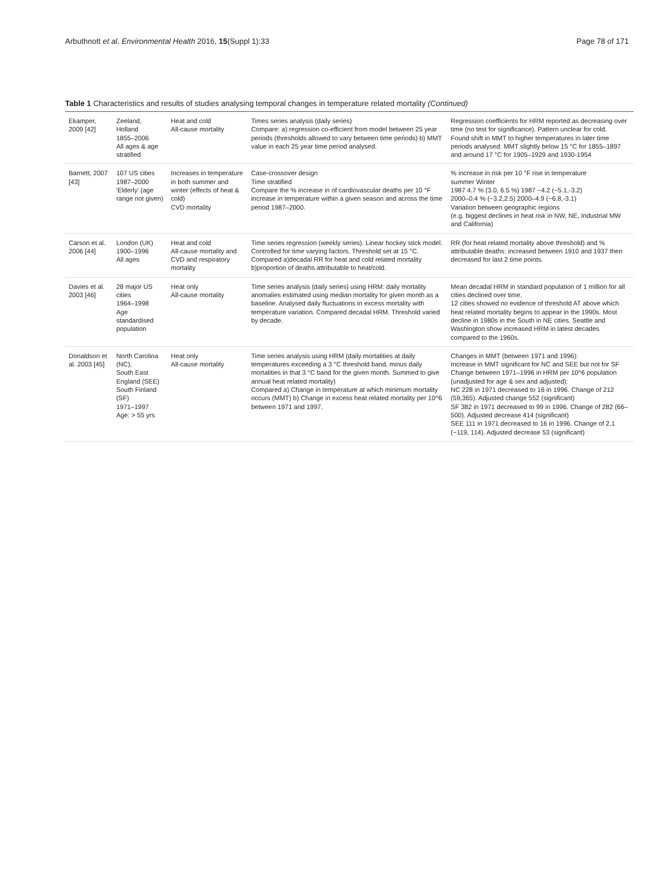Arbuthnott et al. Environmental Health 2016, 15(Suppl 1):33 Page 78 of 171
Table 1 Characteristics and results of studies analysing temporal changes in temperature related mortality (Continued)
| Ekamper, 2009 [42] | Zeeland, Holland 1855–2006 All ages & age stratified | Heat and cold All-cause mortality | Times series analysis (daily series) Compare: a) regression co-efficient from model between 25 year periods (thresholds allowed to vary between time periods) b) MMT value in each 25 year time period analysed. | Regression coefficients for HRM reported as decreasing over time (no test for significance). Pattern unclear for cold. Found shift in MMT to higher temperatures in later time periods analysed: MMT slightly below 15 °C for 1855–1897 and around 17 °C for 1905–1929 and 1930-1954 |
| Barnett, 2007 [43] | 107 US cities 1987–2000 'Elderly' (age range not given) | Increases in temperature in both summer and winter (effects of heat & cold) CVD mortality | Case-crossover design Time stratified Compare the % increase in of cardiovascular deaths per 10 °F increase in temperature within a given season and across the time period 1987–2000. | % increase in risk per 10 °F rise in temperature summer Winter 1987 4.7 % (3.0, 6.5 %) 1987 −4.2 (−5.1,-3.2) 2000–0.4 % (−3.2,2.5) 2000–4.9 (−6.8,-3.1) Variation between geographic regions (e.g. biggest declines in heat risk in NW, NE, Industrial MW and California) |
| Carson et al. 2006 [44] | London (UK) 1900–1996 All ages | Heat and cold All-cause mortality and CVD and respiratory mortality | Time series regression (weekly series). Linear hockey stick model. Controlled for time varying factors. Threshold set at 15 °C. Compared a)decadal RR for heat and cold related mortality b)proportion of deaths attributable to heat/cold. | RR (for heat related mortality above threshold) and % attributable deaths: increased between 1910 and 1937 then decreased for last 2 time points. |
| Davies et al. 2003 [46] | 28 major US cities 1964–1998 Age standardised population | Heat only All-cause mortality | Time series analysis (daily series) using HRM: daily mortality anomalies estimated using median mortality for given month as a baseline. Analysed daily fluctuations in excess mortality with temperature variation. Compared decadal HRM. Threshold varied by decade. | Mean decadal HRM in standard population of 1 million for all cities declined over time. 12 cities showed no evidence of threshold AT above which heat related mortality begins to appear in the 1990s. Most decline in 1980s in the South in NE cities. Seattle and Washington show increased HRM in latest decades compared to the 1960s. |
| Donaldson et al. 2003 [45] | North Carolina (NC), South East England (SEE) South Finland (SF) 1971–1997 Age: > 55 yrs | Heat only All-cause mortality | Time series analysis using HRM (daily mortalities at daily temperatures exceeding a 3 °C threshold band, minus daily mortalities in that 3 °C band for the given month. Summed to give annual heat related mortality) Compared a) Change in temperature at which minimum mortality occurs (MMT) b) Change in excess heat related mortality per 10^6 between 1971 and 1997. | Changes in MMT (between 1971 and 1996): Increase in MMT significant for NC and SEE but not for SF Change between 1971–1996 in HRM per 10^6 population (unadjusted for age & sex and adjusted): NC 228 in 1971 decreased to 16 in 1996. Change of 212 (59,365). Adjusted change 552 (significant) SF 382 in 1971 decreased to 99 in 1996. Change of 282 (66–500). Adjusted decrease 414 (significant) SEE 111 in 1971 decreased to 16 in 1996. Change of 2.1 (−119, 114). Adjusted decrease 53 (significant) |